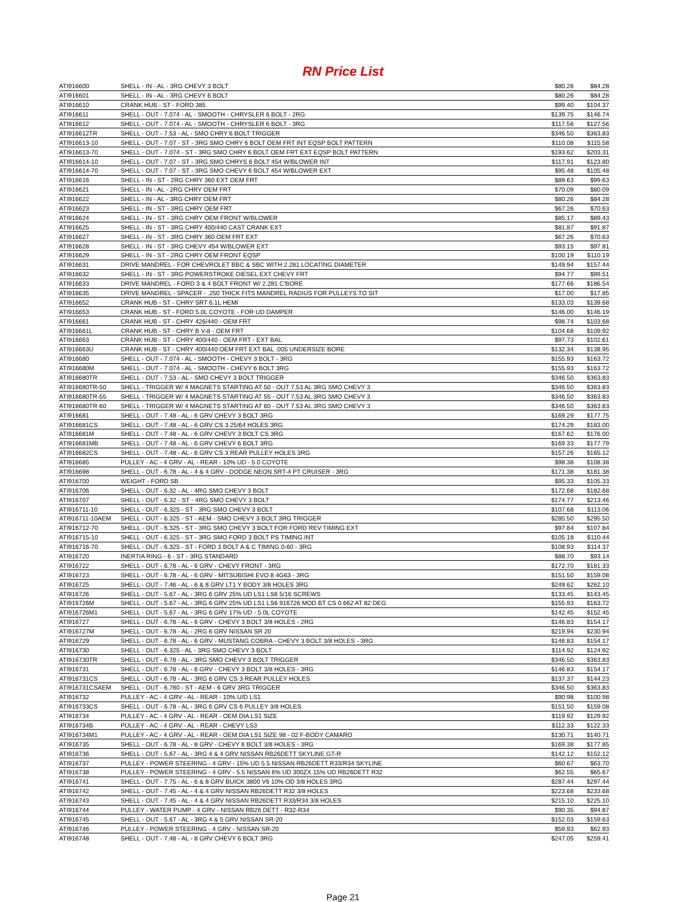RN Price List
| ATI916600 | SHELL - IN - AL - 3RG CHEVY 3 BOLT | $80.26 | $84.28 |
| ATI916601 | SHELL - IN - AL - 3RG CHEVY 6 BOLT | $80.26 | $84.28 |
| ATI916610 | CRANK HUB - ST - FORD 385 | $99.40 | $104.37 |
| ATI916611 | SHELL - OUT - 7.074 - AL - SMOOTH - CHRYSLER 6 BOLT - 2RG | $139.75 | $146.74 |
| ATI916612 | SHELL - OUT - 7.074 - AL - SMOOTH - CHRYSLER 6 BOLT - 3RG | $117.56 | $127.56 |
| ATI916612TR | SHELL - OUT - 7.53 - AL - SMO CHRY 6 BOLT TRIGGER | $346.50 | $363.83 |
| ATI916613-10 | SHELL - OUT - 7.07 - ST - 3RG SMO CHRY 6 BOLT OEM FRT INT EQSP BOLT PATTERN | $110.08 | $115.58 |
| ATI916613-70 | SHELL - OUT - 7.074 - ST - 3RG SMO CHRY 6 BOLT OEM FRT EXT EQSP BOLT PATTERN | $193.62 | $203.31 |
| ATI916614-10 | SHELL - OUT - 7.07 - ST - 3RG SMO CHRYS 6 BOLT 454 W/BLOWER INT | $117.91 | $123.80 |
| ATI916614-70 | SHELL - OUT - 7.07 - ST - 3RG SMO CHEVY 6 BOLT 454 W/BLOWER EXT | $95.48 | $105.48 |
| ATI916616 | SHELL - IN - ST - 2RG CHRY 360 EXT OEM FRT | $89.63 | $99.63 |
| ATI916621 | SHELL - IN - AL - 2RG CHRY OEM FRT | $70.09 | $80.09 |
| ATI916622 | SHELL - IN - AL - 3RG CHRY OEM FRT | $80.26 | $84.28 |
| ATI916623 | SHELL - IN - ST - 3RG CHRY OEM FRT | $67.26 | $70.63 |
| ATI916624 | SHELL - IN - ST - 3RG CHRY OEM FRONT W/BLOWER | $85.17 | $89.43 |
| ATI916625 | SHELL - IN - ST - 3RG CHRY 400/440 CAST CRANK EXT | $81.87 | $91.87 |
| ATI916627 | SHELL - IN - ST - 3RG CHRY 360 OEM FRT EXT | $67.26 | $70.63 |
| ATI916628 | SHELL - IN - ST - 3RG CHEVY 454 W/BLOWER EXT | $93.15 | $97.81 |
| ATI916629 | SHELL - IN - ST - 2RG CHRY OEM FRONT EQSP | $100.19 | $110.19 |
| ATI916631 | DRIVE MANDREL - FOR CHEVROLET BBC & SBC WITH 2.281 LOCATING DIAMETER | $149.94 | $157.44 |
| ATI916632 | SHELL - IN - ST - 3RG POWERSTROKE DIESEL EXT CHEVY FRT | $94.77 | $99.51 |
| ATI916633 | DRIVE MANDREL - FORD 3 & 4 BOLT FRONT W/ 2.281 C'BORE | $177.66 | $186.54 |
| ATI916635 | DRIVE MANDREL - SPACER - .250 THICK FITS MANDREL RADIUS FOR PULLEYS TO SIT | $17.00 | $17.85 |
| ATI916652 | CRANK HUB - ST - CHRY SRT 6.1L HEMI | $133.03 | $139.68 |
| ATI916653 | CRANK HUB - ST - FORD 5.0L COYOTE - FOR UD DAMPER | $146.00 | $146.19 |
| ATI916661 | CRANK HUB - ST - CHRY 426/440 - OEM FRT | $98.74 | $103.68 |
| ATI916661L | CRANK HUB - ST - CHRY B V-8 - OEM FRT | $104.68 | $109.92 |
| ATI916663 | CRANK HUB - ST - CHRY 400/440 - OEM FRT - EXT BAL | $97.73 | $102.61 |
| ATI916663U | CRANK HUB - ST - CHRY 400/440 OEM FRT EXT BAL .005 UNDERSIZE BORE | $132.34 | $138.95 |
| ATI916680 | SHELL - OUT - 7.074 - AL - SMOOTH - CHEVY 3 BOLT - 3RG | $155.93 | $163.72 |
| ATI916680M | SHELL - OUT - 7.074 - AL - SMOOTH - CHEVY 6 BOLT 3RG | $155.93 | $163.72 |
| ATI916680TR | SHELL - OUT - 7.53 - AL - SMO CHEVY 3 BOLT TRIGGER | $346.50 | $363.83 |
| ATI916680TR-50 | SHELL - TRIGGER W/ 4 MAGNETS STARTING AT 50 - OUT 7.53 AL 3RG SMO CHEVY 3 | $346.50 | $363.83 |
| ATI916680TR-55 | SHELL - TRIGGER W/ 4 MAGNETS STARTING AT 55 - OUT 7.53 AL 3RG SMO CHEVY 3 | $346.50 | $363.83 |
| ATI916680TR-60 | SHELL - TRIGGER W/ 4 MAGNETS STARTING AT 60 - OUT 7.53 AL 3RG SMO CHEVY 3 | $346.50 | $363.83 |
| ATI916681 | SHELL - OUT - 7.48 - AL - 6 GRV CHEVY 3 BOLT 3RG | $169.29 | $177.75 |
| ATI916681CS | SHELL - OUT - 7.48 - AL - 6 GRV CS 3 25/64 HOLES 3RG | $174.29 | $183.00 |
| ATI916681M | SHELL - OUT - 7.48 - AL - 6 GRV CHEVY 3 BOLT CS 3RG | $167.62 | $176.00 |
| ATI916681MB | SHELL - OUT - 7.48 - AL - 6 GRV CHEVY 6 BOLT 3RG | $169.33 | $177.79 |
| ATI916682CS | SHELL - OUT - 7.48 - AL - 6 GRV CS 3 REAR PULLEY HOLES 3RG | $157.26 | $165.12 |
| ATI916685 | PULLEY - AC - 4 GRV - AL - REAR - 10% UD - 5.0 COYOTE | $98.38 | $108.38 |
| ATI916698 | SHELL - OUT - 6.78 - AL - 4 & 4 GRV - DODGE NEON SRT-4 PT CRUISER - 3RG | $171.38 | $181.38 |
| ATI916700 | WEIGHT - FORD SB | $95.33 | $105.33 |
| ATI916706 | SHELL - OUT - 6.32 - AL - 4RG SMO CHEVY 3 BOLT | $172.68 | $182.68 |
| ATI916707 | SHELL - OUT - 6.32 - ST - 4RG SMO CHEVY 3 BOLT | $174.77 | $213.46 |
| ATI916711-10 | SHELL - OUT - 6.325 - ST - 3RG SMO CHEVY 3 BOLT | $107.68 | $113.06 |
| ATI916711-10AEM | SHELL - OUT - 6.325 - ST - AEM - SMO CHEVY 3 BOLT 3RG TRIGGER | $285.50 | $295.50 |
| ATI916712-70 | SHELL - OUT - 6.325 - ST - 3RG SMO CHEVY 3 BOLT FOR FORD REV TIMING EXT | $97.84 | $107.84 |
| ATI916715-10 | SHELL - OUT - 6.325 - ST - 3RG SMO FORD 3 BOLT PS TIMING INT | $105.18 | $110.44 |
| ATI916716-70 | SHELL - OUT - 6.325 - ST - FORD 3 BOLT A & C TIMING 0-60 - 3RG | $108.93 | $114.37 |
| ATI916720 | INERTIA RING - 6 - ST - 3RG STANDARD | $88.70 | $93.14 |
| ATI916722 | SHELL - OUT - 6.78 - AL - 6 GRV - CHEVY FRONT - 3RG | $172.70 | $181.33 |
| ATI916723 | SHELL - OUT - 6.78 - AL - 6 GRV - MITSUBISHI EVO 8 4G63 - 3RG | $151.50 | $159.08 |
| ATI916725 | SHELL - OUT - 7.46 - AL - 6 & 8 GRV LT1 Y BODY 3/8 HOLES 3RG | $249.62 | $262.10 |
| ATI916726 | SHELL - OUT - 5.67 - AL - 3RG 6 GRV 25% UD LS1 LS6 5/16 SCREWS | $133.45 | $143.45 |
| ATI916726M | SHELL - OUT - 5.67 - AL - 3RG 6 GRV 25% UD LS1 LS6 916726 MOD BT CS 0.662 AT 82 DEG | $155.93 | $163.72 |
| ATI916726M1 | SHELL - OUT - 5.67 - AL - 3RG 6 GRV 17% UD - 5.0L COYOTE | $142.45 | $152.45 |
| ATI916727 | SHELL - OUT - 6.78 - AL - 6 GRV - CHEVY 3 BOLT 3/8 HOLES - 2RG | $146.83 | $154.17 |
| ATI916727M | SHELL - OUT - 6.78 - AL - 2RG 6 GRV NISSAN SR 20 | $219.94 | $230.94 |
| ATI916729 | SHELL - OUT - 6.78 - AL - 6 GRV - MUSTANG COBRA - CHEVY 3 BOLT 3/8 HOLES - 3RG | $146.83 | $154.17 |
| ATI916730 | SHELL - OUT - 6.325 - AL - 3RG SMO CHEVY 3 BOLT | $114.92 | $124.92 |
| ATI916730TR | SHELL - OUT - 6.78 - AL - 3RG SMO CHEVY 3 BOLT TRIGGER | $346.50 | $363.83 |
| ATI916731 | SHELL - OUT - 6.78 - AL - 6 GRV - CHEVY 3 BOLT 3/8 HOLES - 3RG | $146.83 | $154.17 |
| ATI916731CS | SHELL - OUT - 6.78 - AL - 3RG 6 GRV CS 3 REAR PULLEY HOLES | $137.37 | $144.23 |
| ATI916731CSAEM | SHELL - OUT - 6.780 - ST - AEM - 6 GRV 3RG TRIGGER | $346.50 | $363.83 |
| ATI916732 | PULLEY - AC - 4 GRV - AL - REAR - 10% U/D LS1 | $90.98 | $100.98 |
| ATI916733CS | SHELL - OUT - 6.78 - AL - 3RG 6 GRV CS 6 PULLEY 3/8 HOLES | $151.50 | $159.08 |
| ATI916734 | PULLEY - AC - 4 GRV - AL - REAR - OEM DIA LS1 SIZE | $119.92 | $129.92 |
| ATI916734B | PULLEY - AC - 4 GRV - AL - REAR - CHEVY LS3 | $112.33 | $122.33 |
| ATI916734M1 | PULLEY - AC - 4 GRV - AL - REAR - OEM DIA LS1 SIZE 98 - 02 F-BODY CAMARO | $130.71 | $140.71 |
| ATI916735 | SHELL - OUT - 6.78 - AL - 8 GRV - CHEVY 6 BOLT 3/8 HOLES - 3RG | $169.38 | $177.85 |
| ATI916736 | SHELL - OUT - 5.67 - AL - 3RG 4 & 4 GRV NISSAN RB26DETT SKYLINE GT-R | $142.12 | $152.12 |
| ATI916737 | PULLEY - POWER STEERING - 4 GRV - 15% UD 5.5 NISSAN RB26DETT R33/R34 SKYLINE | $60.67 | $63.70 |
| ATI916738 | PULLEY - POWER STEERING - 4 GRV - 5.5 NISSAN 6% UD 300ZX 15% UD RB26DETT R32 | $62.55 | $65.67 |
| ATI916741 | SHELL - OUT - 7.75 - AL - 6 & 8 GRV BUICK 3800 V6 10% OD 3/8 HOLES 3RG | $287.44 | $297.44 |
| ATI916742 | SHELL - OUT - 7.45 - AL - 4 & 4 GRV NISSAN RB26DETT R32 3/8 HOLES | $223.68 | $233.68 |
| ATI916743 | SHELL - OUT - 7.45 - AL - 4 & 4 GRV NISSAN RB26DETT R33/R34 3/8 HOLES | $215.10 | $225.10 |
| ATI916744 | PULLEY - WATER PUMP - 4 GRV - NISSAN RB26 DETT - R32-R34 | $90.35 | $94.87 |
| ATI916745 | SHELL - OUT - 5.67 - AL - 3RG 4 & 5 GRV NISSAN SR-20 | $152.03 | $159.63 |
| ATI916746 | PULLEY - POWER STEERING - 4 GRV - NISSAN SR-20 | $59.93 | $62.93 |
| ATI916748 | SHELL - OUT - 7.48 - AL - 8 GRV CHEVY 6 BOLT 3RG | $247.05 | $259.41 |
Page 21